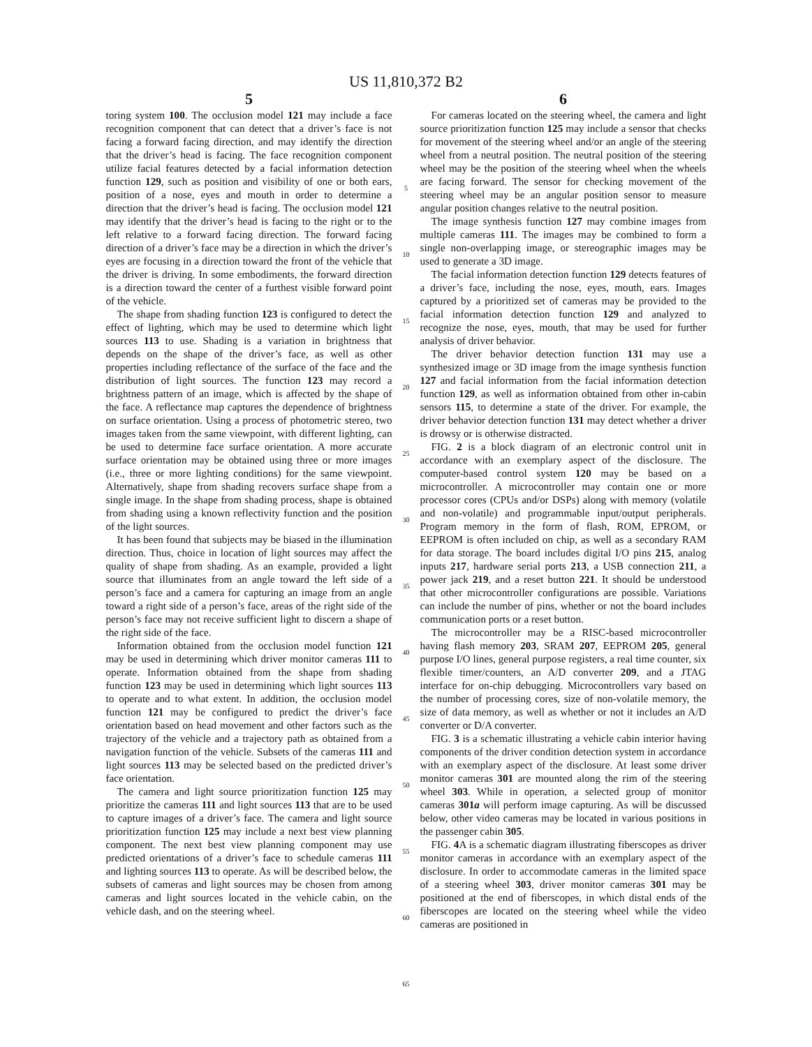US 11,810,372 B2
5
toring system 100. The occlusion model 121 may include a face recognition component that can detect that a driver’s face is not facing a forward facing direction, and may identify the direction that the driver’s head is facing. The face recognition component utilize facial features detected by a facial information detection function 129, such as position and visibility of one or both ears, position of a nose, eyes and mouth in order to determine a direction that the driver’s head is facing. The occlusion model 121 may identify that the driver’s head is facing to the right or to the left relative to a forward facing direction. The forward facing direction of a driver’s face may be a direction in which the driver’s eyes are focusing in a direction toward the front of the vehicle that the driver is driving. In some embodiments, the forward direction is a direction toward the center of a furthest visible forward point of the vehicle.
The shape from shading function 123 is configured to detect the effect of lighting, which may be used to determine which light sources 113 to use. Shading is a variation in brightness that depends on the shape of the driver’s face, as well as other properties including reflectance of the surface of the face and the distribution of light sources. The function 123 may record a brightness pattern of an image, which is affected by the shape of the face. A reflectance map captures the dependence of brightness on surface orientation. Using a process of photometric stereo, two images taken from the same viewpoint, with different lighting, can be used to determine face surface orientation. A more accurate surface orientation may be obtained using three or more images (i.e., three or more lighting conditions) for the same viewpoint. Alternatively, shape from shading recovers surface shape from a single image. In the shape from shading process, shape is obtained from shading using a known reflectivity function and the position of the light sources.
It has been found that subjects may be biased in the illumination direction. Thus, choice in location of light sources may affect the quality of shape from shading. As an example, provided a light source that illuminates from an angle toward the left side of a person’s face and a camera for capturing an image from an angle toward a right side of a person’s face, areas of the right side of the person’s face may not receive sufficient light to discern a shape of the right side of the face.
Information obtained from the occlusion model function 121 may be used in determining which driver monitor cameras 111 to operate. Information obtained from the shape from shading function 123 may be used in determining which light sources 113 to operate and to what extent. In addition, the occlusion model function 121 may be configured to predict the driver’s face orientation based on head movement and other factors such as the trajectory of the vehicle and a trajectory path as obtained from a navigation function of the vehicle. Subsets of the cameras 111 and light sources 113 may be selected based on the predicted driver’s face orientation.
The camera and light source prioritization function 125 may prioritize the cameras 111 and light sources 113 that are to be used to capture images of a driver’s face. The camera and light source prioritization function 125 may include a next best view planning component. The next best view planning component may use predicted orientations of a driver’s face to schedule cameras 111 and lighting sources 113 to operate. As will be described below, the subsets of cameras and light sources may be chosen from among cameras and light sources located in the vehicle cabin, on the vehicle dash, and on the steering wheel.
5
10
15
20
25
30
35
40
45
50
55
60
65
6
For cameras located on the steering wheel, the camera and light source prioritization function 125 may include a sensor that checks for movement of the steering wheel and/or an angle of the steering wheel from a neutral position. The neutral position of the steering wheel may be the position of the steering wheel when the wheels are facing forward. The sensor for checking movement of the steering wheel may be an angular position sensor to measure angular position changes relative to the neutral position.
The image synthesis function 127 may combine images from multiple cameras 111. The images may be combined to form a single non-overlapping image, or stereographic images may be used to generate a 3D image.
The facial information detection function 129 detects features of a driver’s face, including the nose, eyes, mouth, ears. Images captured by a prioritized set of cameras may be provided to the facial information detection function 129 and analyzed to recognize the nose, eyes, mouth, that may be used for further analysis of driver behavior.
The driver behavior detection function 131 may use a synthesized image or 3D image from the image synthesis function 127 and facial information from the facial information detection function 129, as well as information obtained from other in-cabin sensors 115, to determine a state of the driver. For example, the driver behavior detection function 131 may detect whether a driver is drowsy or is otherwise distracted.
FIG. 2 is a block diagram of an electronic control unit in accordance with an exemplary aspect of the disclosure. The computer-based control system 120 may be based on a microcontroller. A microcontroller may contain one or more processor cores (CPUs and/or DSPs) along with memory (volatile and non-volatile) and programmable input/output peripherals. Program memory in the form of flash, ROM, EPROM, or EEPROM is often included on chip, as well as a secondary RAM for data storage. The board includes digital I/O pins 215, analog inputs 217, hardware serial ports 213, a USB connection 211, a power jack 219, and a reset button 221. It should be understood that other microcontroller configurations are possible. Variations can include the number of pins, whether or not the board includes communication ports or a reset button.
The microcontroller may be a RISC-based microcontroller having flash memory 203, SRAM 207, EEPROM 205, general purpose I/O lines, general purpose registers, a real time counter, six flexible timer/counters, an A/D converter 209, and a JTAG interface for on-chip debugging. Microcontrollers vary based on the number of processing cores, size of non-volatile memory, the size of data memory, as well as whether or not it includes an A/D converter or D/A converter.
FIG. 3 is a schematic illustrating a vehicle cabin interior having components of the driver condition detection system in accordance with an exemplary aspect of the disclosure. At least some driver monitor cameras 301 are mounted along the rim of the steering wheel 303. While in operation, a selected group of monitor cameras 301a will perform image capturing. As will be discussed below, other video cameras may be located in various positions in the passenger cabin 305.
FIG. 4 A is a schematic diagram illustrating fiberscopes as driver monitor cameras in accordance with an exemplary aspect of the disclosure. In order to accommodate cameras in the limited space of a steering wheel 303, driver monitor cameras 301 may be positioned at the end of fiberscopes, in which distal ends of the fiberscopes are located on the steering wheel while the video cameras are positioned in